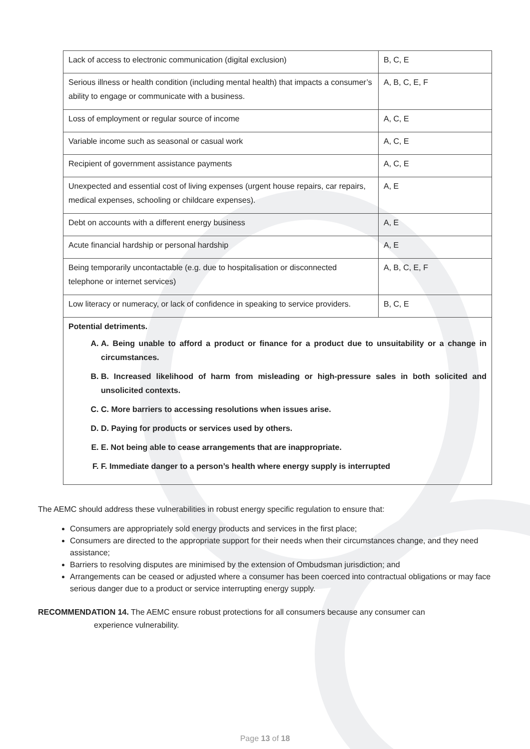| Lack of access to electronic communication (digital exclusion) | B, C, E |
| Serious illness or health condition (including mental health) that impacts a consumer’s ability to engage or communicate with a business. | A, B, C, E, F |
| Loss of employment or regular source of income | A, C, E |
| Variable income such as seasonal or casual work | A, C, E |
| Recipient of government assistance payments | A, C, E |
| Unexpected and essential cost of living expenses (urgent house repairs, car repairs, medical expenses, schooling or childcare expenses). | A, E |
| Debt on accounts with a different energy business | A, E |
| Acute financial hardship or personal hardship | A, E |
| Being temporarily uncontactable (e.g. due to hospitalisation or disconnected telephone or internet services) | A, B, C, E, F |
| Low literacy or numeracy, or lack of confidence in speaking to service providers. | B, C, E |
| Potential detriments. A. A. Being unable to afford a product or finance for a product due to unsuitability or a change in circumstances. B. B. Increased likelihood of harm from misleading or high-pressure sales in both solicited and unsolicited contexts. C. C. More barriers to accessing resolutions when issues arise. D. D. Paying for products or services used by others. E. E. Not being able to cease arrangements that are inappropriate. F. F. Immediate danger to a person’s health where energy supply is interrupted | |
The AEMC should address these vulnerabilities in robust energy specific regulation to ensure that:
Consumers are appropriately sold energy products and services in the first place;
Consumers are directed to the appropriate support for their needs when their circumstances change, and they need assistance;
Barriers to resolving disputes are minimised by the extension of Ombudsman jurisdiction; and
Arrangements can be ceased or adjusted where a consumer has been coerced into contractual obligations or may face serious danger due to a product or service interrupting energy supply.
RECOMMENDATION 14. The AEMC ensure robust protections for all consumers because any consumer can
experience vulnerability.
Page 13 of 18